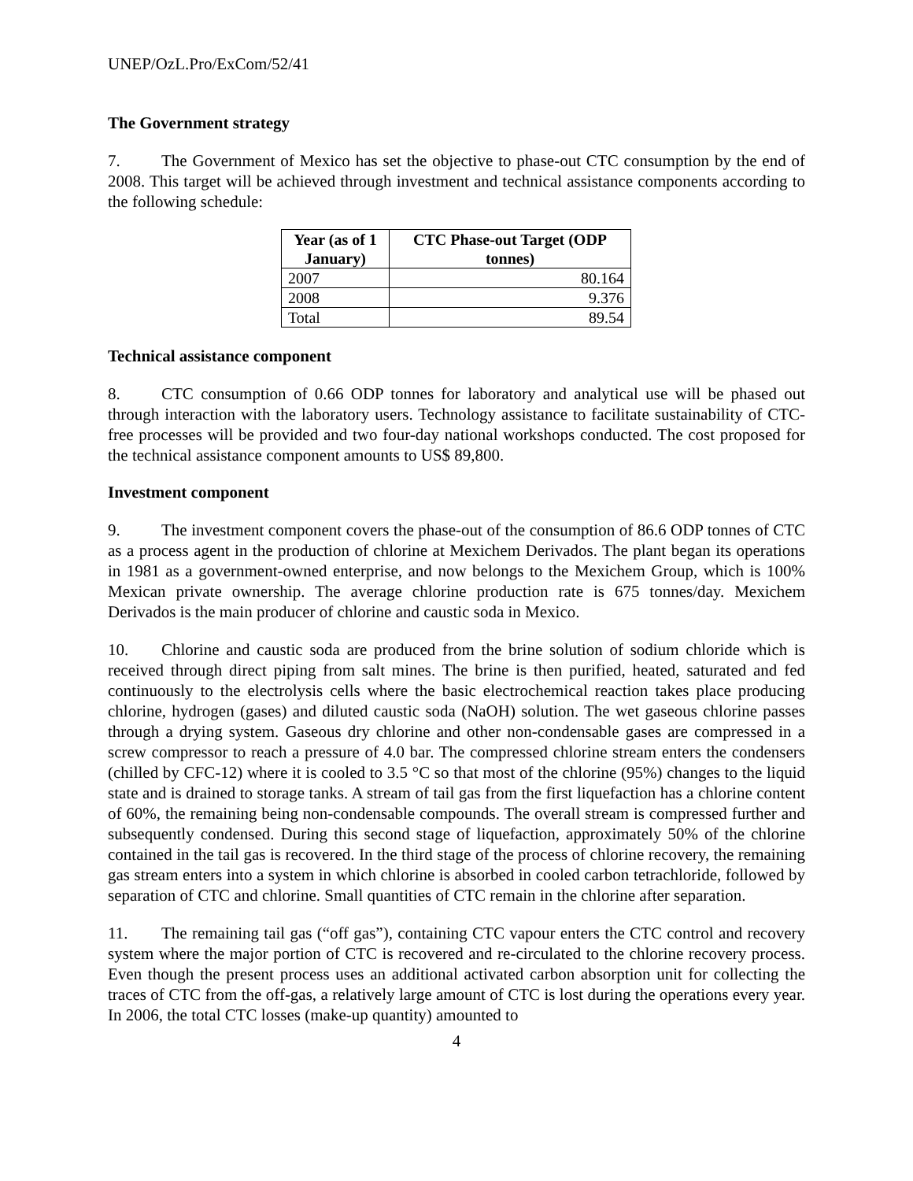UNEP/OzL.Pro/ExCom/52/41
The Government strategy
7. The Government of Mexico has set the objective to phase-out CTC consumption by the end of 2008. This target will be achieved through investment and technical assistance components according to the following schedule:
| Year (as of 1 January) | CTC Phase-out Target (ODP tonnes) |
| --- | --- |
| 2007 | 80.164 |
| 2008 | 9.376 |
| Total | 89.54 |
Technical assistance component
8. CTC consumption of 0.66 ODP tonnes for laboratory and analytical use will be phased out through interaction with the laboratory users. Technology assistance to facilitate sustainability of CTC-free processes will be provided and two four-day national workshops conducted. The cost proposed for the technical assistance component amounts to US$ 89,800.
Investment component
9. The investment component covers the phase-out of the consumption of 86.6 ODP tonnes of CTC as a process agent in the production of chlorine at Mexichem Derivados. The plant began its operations in 1981 as a government-owned enterprise, and now belongs to the Mexichem Group, which is 100% Mexican private ownership. The average chlorine production rate is 675 tonnes/day. Mexichem Derivados is the main producer of chlorine and caustic soda in Mexico.
10. Chlorine and caustic soda are produced from the brine solution of sodium chloride which is received through direct piping from salt mines. The brine is then purified, heated, saturated and fed continuously to the electrolysis cells where the basic electrochemical reaction takes place producing chlorine, hydrogen (gases) and diluted caustic soda (NaOH) solution. The wet gaseous chlorine passes through a drying system. Gaseous dry chlorine and other non-condensable gases are compressed in a screw compressor to reach a pressure of 4.0 bar. The compressed chlorine stream enters the condensers (chilled by CFC-12) where it is cooled to 3.5 °C so that most of the chlorine (95%) changes to the liquid state and is drained to storage tanks. A stream of tail gas from the first liquefaction has a chlorine content of 60%, the remaining being non-condensable compounds. The overall stream is compressed further and subsequently condensed. During this second stage of liquefaction, approximately 50% of the chlorine contained in the tail gas is recovered. In the third stage of the process of chlorine recovery, the remaining gas stream enters into a system in which chlorine is absorbed in cooled carbon tetrachloride, followed by separation of CTC and chlorine. Small quantities of CTC remain in the chlorine after separation.
11. The remaining tail gas (“off gas”), containing CTC vapour enters the CTC control and recovery system where the major portion of CTC is recovered and re-circulated to the chlorine recovery process. Even though the present process uses an additional activated carbon absorption unit for collecting the traces of CTC from the off-gas, a relatively large amount of CTC is lost during the operations every year. In 2006, the total CTC losses (make-up quantity) amounted to
4